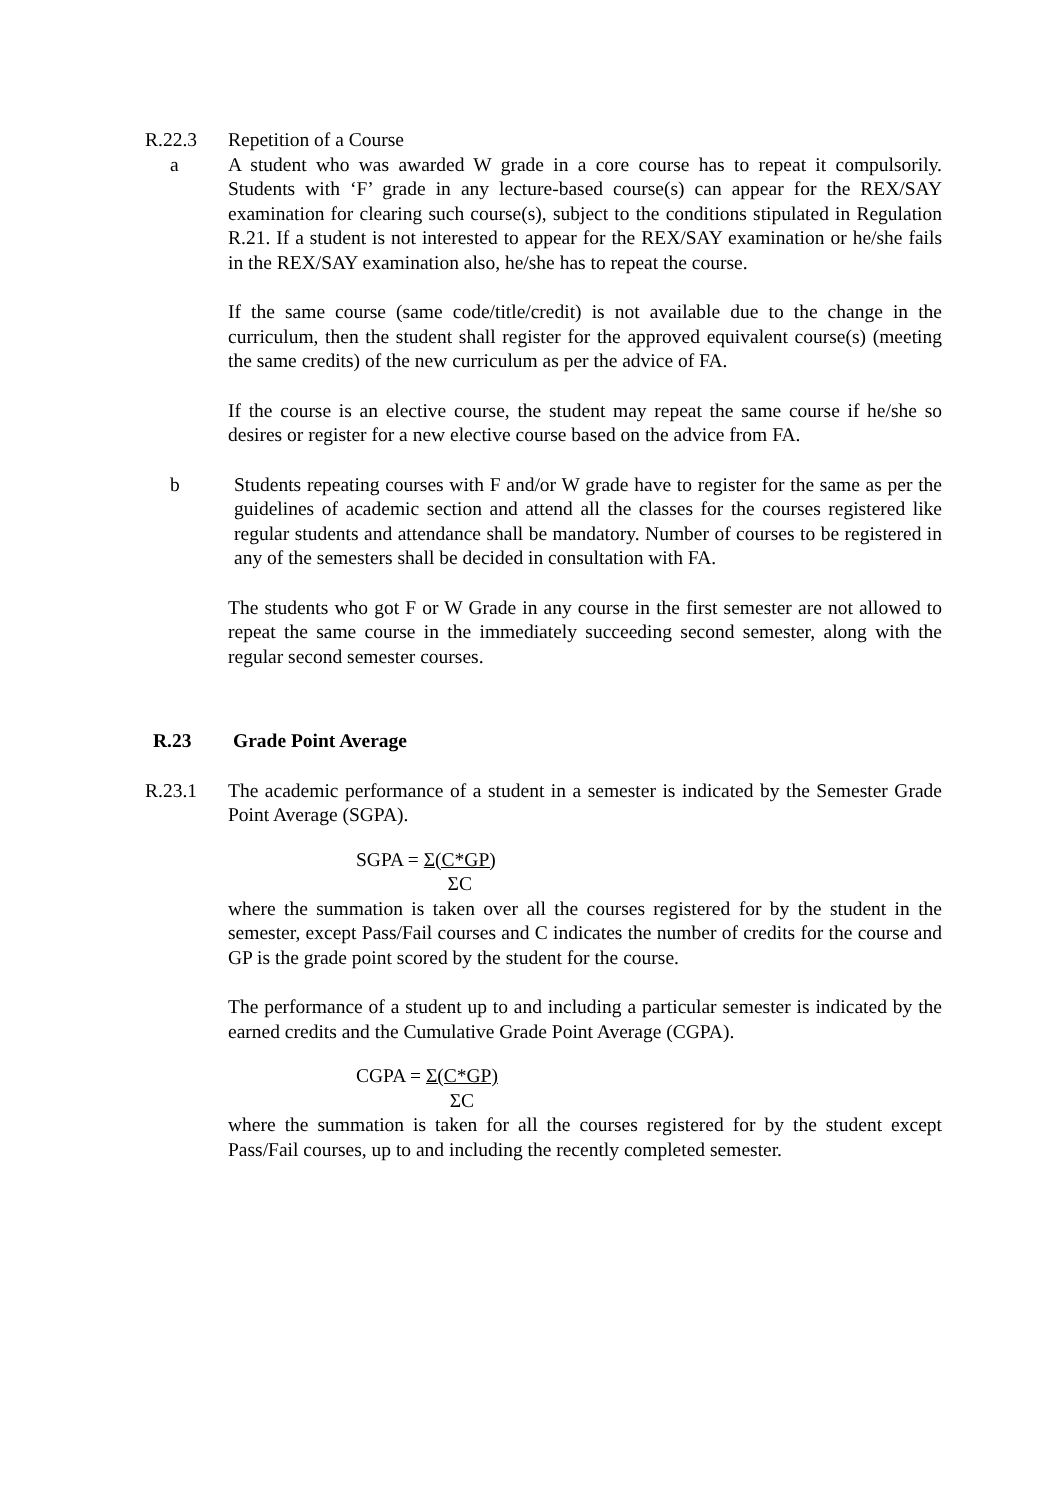R.22.3 Repetition of a Course
a A student who was awarded W grade in a core course has to repeat it compulsorily. Students with ‘F’ grade in any lecture-based course(s) can appear for the REX/SAY examination for clearing such course(s), subject to the conditions stipulated in Regulation R.21. If a student is not interested to appear for the REX/SAY examination or he/she fails in the REX/SAY examination also, he/she has to repeat the course.
If the same course (same code/title/credit) is not available due to the change in the curriculum, then the student shall register for the approved equivalent course(s) (meeting the same credits) of the new curriculum as per the advice of FA.
If the course is an elective course, the student may repeat the same course if he/she so desires or register for a new elective course based on the advice from FA.
b Students repeating courses with F and/or W grade have to register for the same as per the guidelines of academic section and attend all the classes for the courses registered like regular students and attendance shall be mandatory. Number of courses to be registered in any of the semesters shall be decided in consultation with FA.
The students who got F or W Grade in any course in the first semester are not allowed to repeat the same course in the immediately succeeding second semester, along with the regular second semester courses.
R.23 Grade Point Average
R.23.1 The academic performance of a student in a semester is indicated by the Semester Grade Point Average (SGPA).
SGPA = Σ(C*GP) ΣC
where the summation is taken over all the courses registered for by the student in the semester, except Pass/Fail courses and C indicates the number of credits for the course and GP is the grade point scored by the student for the course.
The performance of a student up to and including a particular semester is indicated by the earned credits and the Cumulative Grade Point Average (CGPA).
CGPA = Σ(C*GP) ΣC
where the summation is taken for all the courses registered for by the student except Pass/Fail courses, up to and including the recently completed semester.